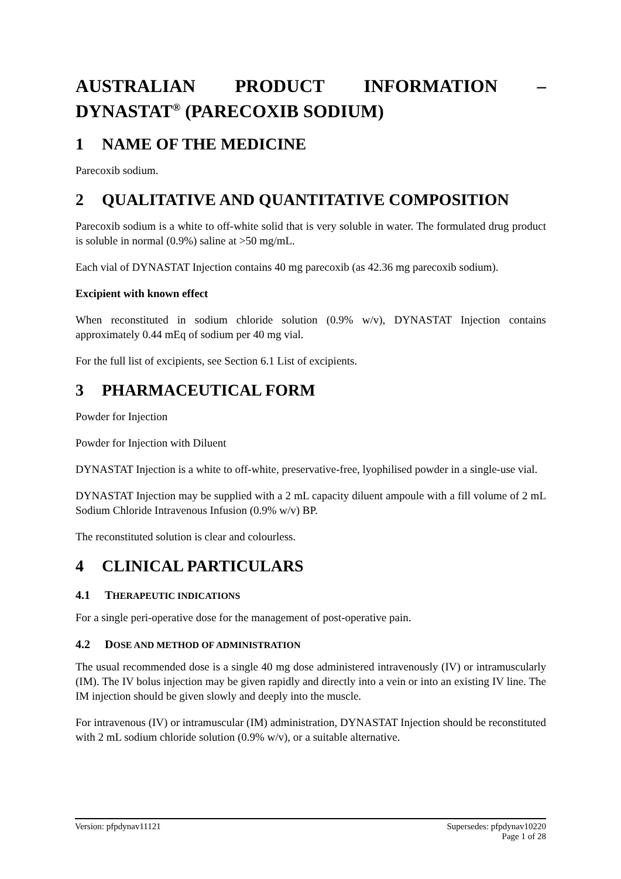AUSTRALIAN PRODUCT INFORMATION –
DYNASTAT<sup>®</sup> (PARECOXIB SODIUM)
1 NAME OF THE MEDICINE
Parecoxib sodium.
2 QUALITATIVE AND QUANTITATIVE COMPOSITION
Parecoxib sodium is a white to off-white solid that is very soluble in water. The formulated drug product is soluble in normal (0.9%) saline at >50 mg/mL.
Each vial of DYNASTAT Injection contains 40 mg parecoxib (as 42.36 mg parecoxib sodium).
Excipient with known effect
When reconstituted in sodium chloride solution (0.9% w/v), DYNASTAT Injection contains approximately 0.44 mEq of sodium per 40 mg vial.
For the full list of excipients, see Section 6.1 List of excipients.
3 PHARMACEUTICAL FORM
Powder for Injection
Powder for Injection with Diluent
DYNASTAT Injection is a white to off-white, preservative-free, lyophilised powder in a single-use vial.
DYNASTAT Injection may be supplied with a 2 mL capacity diluent ampoule with a fill volume of 2 mL Sodium Chloride Intravenous Infusion (0.9% w/v) BP.
The reconstituted solution is clear and colourless.
4 CLINICAL PARTICULARS
4.1 THERAPEUTIC INDICATIONS
For a single peri-operative dose for the management of post-operative pain.
4.2 DOSE AND METHOD OF ADMINISTRATION
The usual recommended dose is a single 40 mg dose administered intravenously (IV) or intramuscularly (IM). The IV bolus injection may be given rapidly and directly into a vein or into an existing IV line. The IM injection should be given slowly and deeply into the muscle.
For intravenous (IV) or intramuscular (IM) administration, DYNASTAT Injection should be reconstituted with 2 mL sodium chloride solution (0.9% w/v), or a suitable alternative.
Version: pfpdynav11121 Supersedes: pfpdynav10220
Page 1 of 28